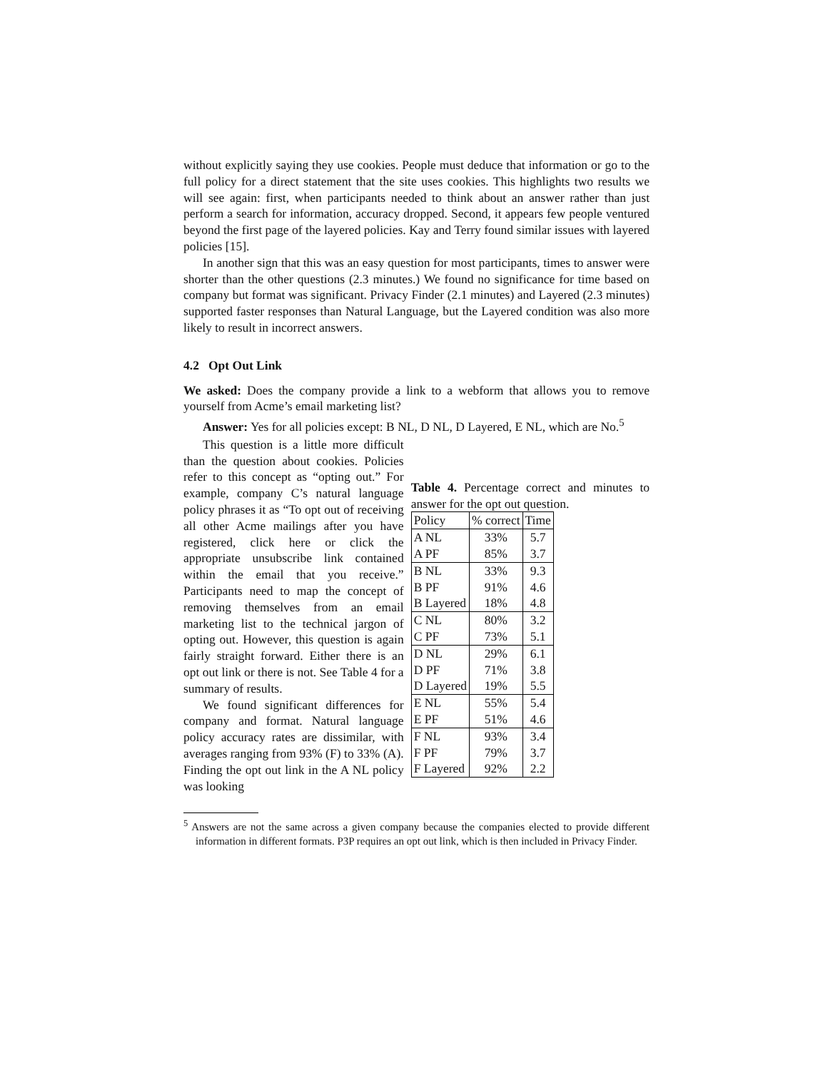without explicitly saying they use cookies. People must deduce that information or go to the full policy for a direct statement that the site uses cookies. This highlights two results we will see again: first, when participants needed to think about an answer rather than just perform a search for information, accuracy dropped. Second, it appears few people ventured beyond the first page of the layered policies. Kay and Terry found similar issues with layered policies [15].
In another sign that this was an easy question for most participants, times to answer were shorter than the other questions (2.3 minutes.) We found no significance for time based on company but format was significant. Privacy Finder (2.1 minutes) and Layered (2.3 minutes) supported faster responses than Natural Language, but the Layered condition was also more likely to result in incorrect answers.
4.2 Opt Out Link
We asked: Does the company provide a link to a webform that allows you to remove yourself from Acme’s email marketing list?
Answer: Yes for all policies except: B NL, D NL, D Layered, E NL, which are No.<sup>5</sup>
This question is a little more difficult than the question about cookies. Policies refer to this concept as “opting out.” For example, company C’s natural language policy phrases it as “To opt out of receiving all other Acme mailings after you have registered, click here or click the appropriate unsubscribe link contained within the email that you receive.” Participants need to map the concept of removing themselves from an email marketing list to the technical jargon of opting out. However, this question is again fairly straight forward. Either there is an opt out link or there is not. See Table 4 for a summary of results.
We found significant differences for company and format. Natural language policy accuracy rates are dissimilar, with averages ranging from 93% (F) to 33% (A). Finding the opt out link in the A NL policy was looking
Table 4. Percentage correct and minutes to answer for the opt out question.
| Policy | % correct | Time |
| A NL | 33% | 5.7 |
| A PF | 85% | 3.7 |
| B NL | 33% | 9.3 |
| B PF | 91% | 4.6 |
| B Layered | 18% | 4.8 |
| C NL | 80% | 3.2 |
| C PF | 73% | 5.1 |
| D NL | 29% | 6.1 |
| D PF | 71% | 3.8 |
| D Layered | 19% | 5.5 |
| E NL | 55% | 5.4 |
| E PF | 51% | 4.6 |
| F NL | 93% | 3.4 |
| F PF | 79% | 3.7 |
| F Layered | 92% | 2.2 |
<sup>5</sup> Answers are not the same across a given company because the companies elected to provide different information in different formats. P3P requires an opt out link, which is then included in Privacy Finder.